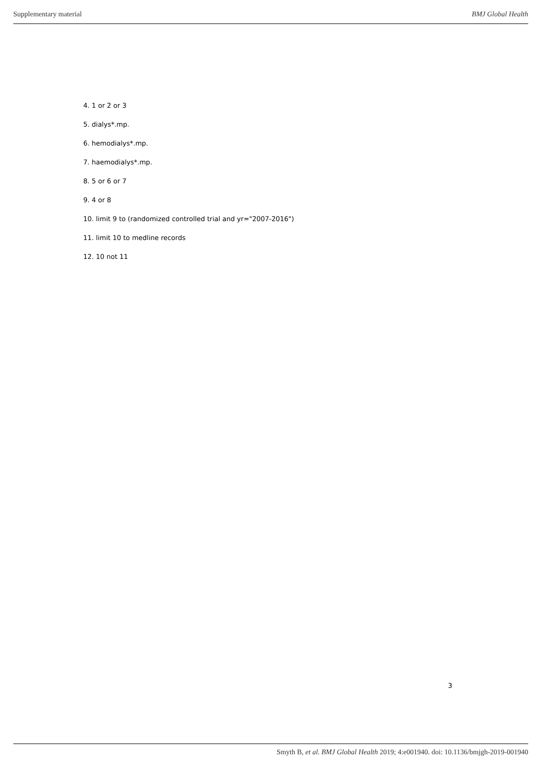Supplementary material BMJ Global Health
4. 1 or 2 or 3
5. dialys*.mp.
6. hemodialys*.mp.
7. haemodialys*.mp.
8. 5 or 6 or 7
9. 4 or 8
10. limit 9 to (randomized controlled trial and yr="2007-2016")
11. limit 10 to medline records
12. 10 not 11
3
Smyth B, et al. BMJ Global Health 2019; 4:e001940. doi: 10.1136/bmjgh-2019-001940